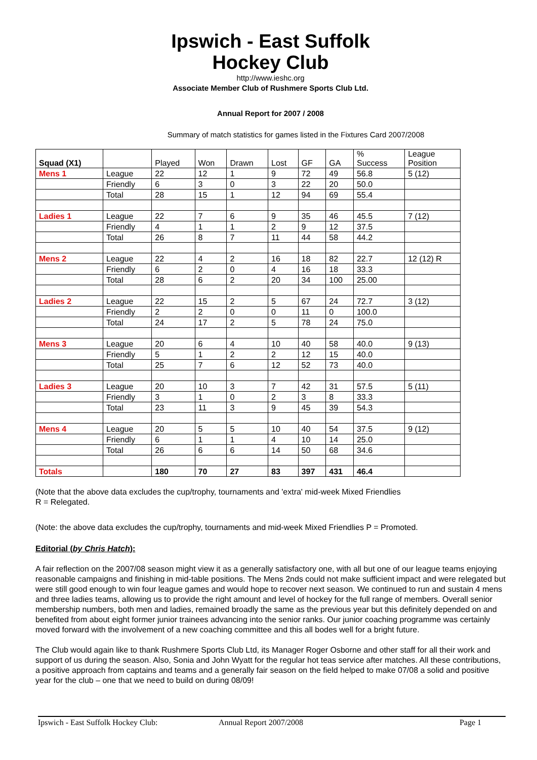Ipswich - East Suffolk
Hockey Club
http://www.ieshc.org
Associate Member Club of Rushmere Sports Club Ltd.
Annual Report for 2007 / 2008
Summary of match statistics for games listed in the Fixtures Card 2007/2008
| Squad (X1) | | Played | Won | Drawn | Lost | GF | GA | % Success | League Position |
| --- | --- | --- | --- | --- | --- | --- | --- | --- | --- |
| Mens 1 | League | 22 | 12 | 1 | 9 | 72 | 49 | 56.8 | 5 (12) |
| | Friendly | 6 | 3 | 0 | 3 | 22 | 20 | 50.0 | |
| | Total | 28 | 15 | 1 | 12 | 94 | 69 | 55.4 | |
| Ladies 1 | League | 22 | 7 | 6 | 9 | 35 | 46 | 45.5 | 7 (12) |
| | Friendly | 4 | 1 | 1 | 2 | 9 | 12 | 37.5 | |
| | Total | 26 | 8 | 7 | 11 | 44 | 58 | 44.2 | |
| Mens 2 | League | 22 | 4 | 2 | 16 | 18 | 82 | 22.7 | 12 (12) R |
| | Friendly | 6 | 2 | 0 | 4 | 16 | 18 | 33.3 | |
| | Total | 28 | 6 | 2 | 20 | 34 | 100 | 25.00 | |
| Ladies 2 | League | 22 | 15 | 2 | 5 | 67 | 24 | 72.7 | 3 (12) |
| | Friendly | 2 | 2 | 0 | 0 | 11 | 0 | 100.0 | |
| | Total | 24 | 17 | 2 | 5 | 78 | 24 | 75.0 | |
| Mens 3 | League | 20 | 6 | 4 | 10 | 40 | 58 | 40.0 | 9 (13) |
| | Friendly | 5 | 1 | 2 | 2 | 12 | 15 | 40.0 | |
| | Total | 25 | 7 | 6 | 12 | 52 | 73 | 40.0 | |
| Ladies 3 | League | 20 | 10 | 3 | 7 | 42 | 31 | 57.5 | 5 (11) |
| | Friendly | 3 | 1 | 0 | 2 | 3 | 8 | 33.3 | |
| | Total | 23 | 11 | 3 | 9 | 45 | 39 | 54.3 | |
| Mens 4 | League | 20 | 5 | 5 | 10 | 40 | 54 | 37.5 | 9 (12) |
| | Friendly | 6 | 1 | 1 | 4 | 10 | 14 | 25.0 | |
| | Total | 26 | 6 | 6 | 14 | 50 | 68 | 34.6 | |
| Totals | | 180 | 70 | 27 | 83 | 397 | 431 | 46.4 | |
(Note that the above data excludes the cup/trophy, tournaments and 'extra' mid-week Mixed Friendlies
R = Relegated.
(Note: the above data excludes the cup/trophy, tournaments and mid-week Mixed Friendlies P = Promoted.
Editorial (by Chris Hatch):
A fair reflection on the 2007/08 season might view it as a generally satisfactory one, with all but one of our league teams enjoying reasonable campaigns and finishing in mid-table positions. The Mens 2nds could not make sufficient impact and were relegated but were still good enough to win four league games and would hope to recover next season. We continued to run and sustain 4 mens and three ladies teams, allowing us to provide the right amount and level of hockey for the full range of members. Overall senior membership numbers, both men and ladies, remained broadly the same as the previous year but this definitely depended on and benefited from about eight former junior trainees advancing into the senior ranks. Our junior coaching programme was certainly moved forward with the involvement of a new coaching committee and this all bodes well for a bright future.
The Club would again like to thank Rushmere Sports Club Ltd, its Manager Roger Osborne and other staff for all their work and support of us during the season. Also, Sonia and John Wyatt for the regular hot teas service after matches. All these contributions, a positive approach from captains and teams and a generally fair season on the field helped to make 07/08 a solid and positive year for the club – one that we need to build on during 08/09!
Ipswich - East Suffolk Hockey Club: Annual Report 2007/2008 Page 1